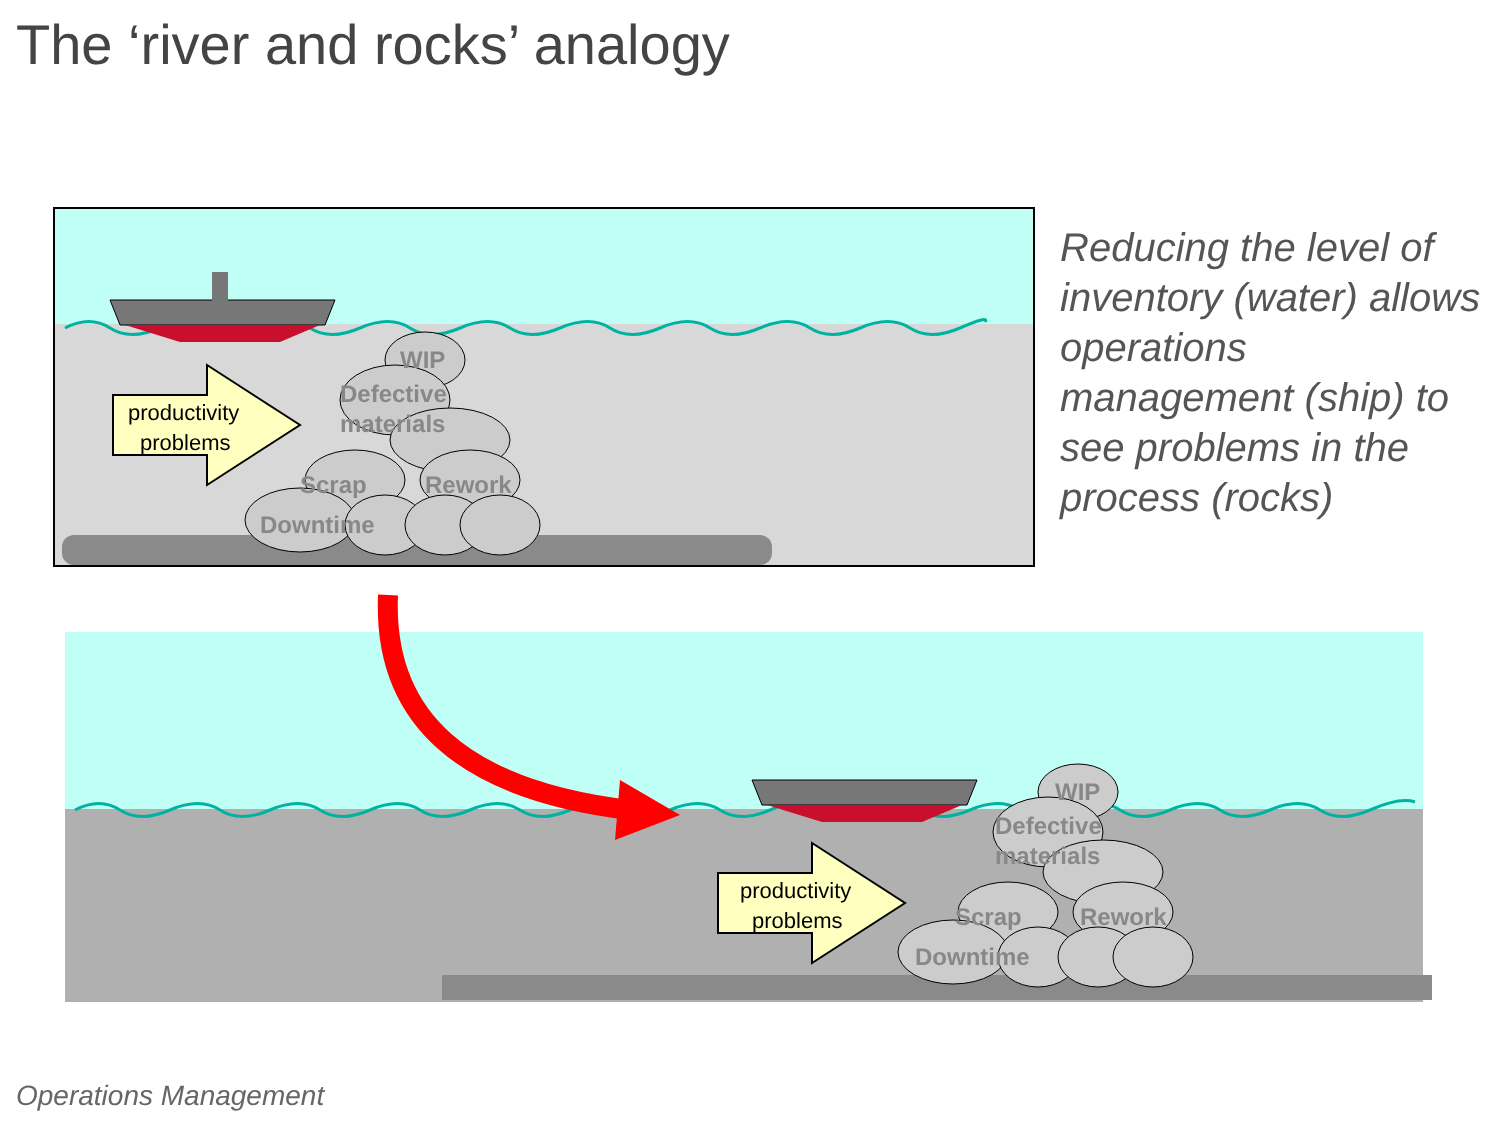The ‘river and rocks’ analogy
WIP
Defective
materials
Scrap
Rework
Downtime
productivity
problems
WIP
Defective
materials
Scrap
Rework
Downtime
productivity
problems
Reducing the level of inventory (water) allows operations management (ship) to see problems in the process (rocks)
Operations Management